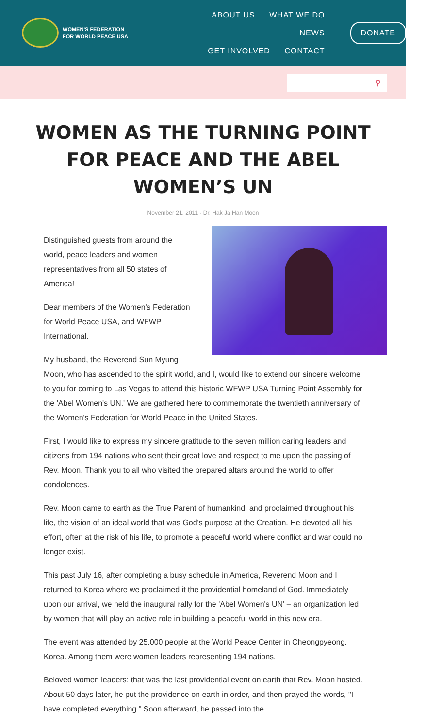WOMEN'S FEDERATION
FOR WORLD PEACE USA
ABOUT US WHAT WE DO NEWS
GET INVOLVED CONTACT
DONATE
⚲
WOMEN AS THE TURNING POINT FOR PEACE AND THE ABEL WOMEN’S UN
November 21, 2011 · Dr. Hak Ja Han Moon
Distinguished guests from around the world, peace leaders and women representatives from all 50 states of America!
Dear members of the Women's Federation for World Peace USA, and WFWP International.
My husband, the Reverend Sun Myung Moon, who has ascended to the spirit world, and I, would like to extend our sincere welcome to you for coming to Las Vegas to attend this historic WFWP USA Turning Point Assembly for the 'Abel Women's UN.' We are gathered here to commemorate the twentieth anniversary of the Women's Federation for World Peace in the United States.
First, I would like to express my sincere gratitude to the seven million caring leaders and citizens from 194 nations who sent their great love and respect to me upon the passing of Rev. Moon. Thank you to all who visited the prepared altars around the world to offer condolences.
Rev. Moon came to earth as the True Parent of humankind, and proclaimed throughout his life, the vision of an ideal world that was God's purpose at the Creation. He devoted all his effort, often at the risk of his life, to promote a peaceful world where conflict and war could no longer exist.
This past July 16, after completing a busy schedule in America, Reverend Moon and I returned to Korea where we proclaimed it the providential homeland of God. Immediately upon our arrival, we held the inaugural rally for the 'Abel Women's UN' – an organization led by women that will play an active role in building a peaceful world in this new era.
The event was attended by 25,000 people at the World Peace Center in Cheongpyeong, Korea. Among them were women leaders representing 194 nations.
Beloved women leaders: that was the last providential event on earth that Rev. Moon hosted. About 50 days later, he put the providence on earth in order, and then prayed the words, "I have completed everything." Soon afterward, he passed into the